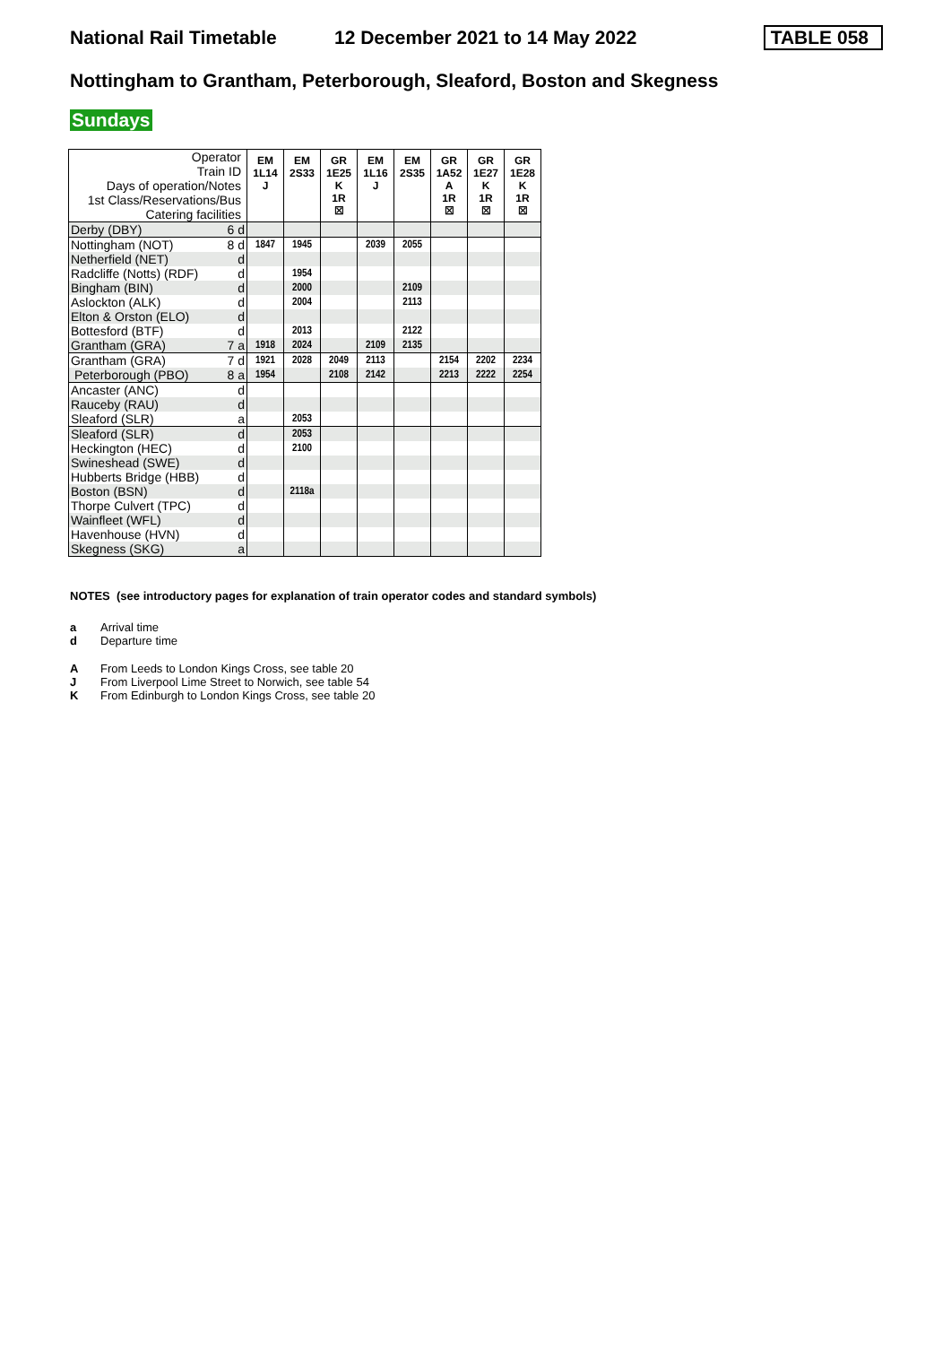National Rail Timetable 12 December 2021 to 14 May 2022 TABLE 058
Nottingham to Grantham, Peterborough, Sleaford, Boston and Skegness
Sundays
| Operator Train ID Days of operation/Notes 1st Class/Reservations/Bus Catering facilities | EM 1L14 J | EM 2S33 | GR 1E25 K 1R ☒ | EM 1L16 J | EM 2S35 | GR 1A52 A 1R ☒ | GR 1E27 K 1R ☒ | GR 1E28 K 1R ☒ |
| Derby (DBY) 6 d | | | | | | | | |
| Nottingham (NOT) 8 d | 1847 | 1945 | | 2039 | 2055 | | | |
| Netherfield (NET) d | | | | | | | | |
| Radcliffe (Notts) (RDF) d | | 1954 | | | | | | |
| Bingham (BIN) d | | 2000 | | | 2109 | | | |
| Aslockton (ALK) d | | 2004 | | | 2113 | | | |
| Elton & Orston (ELO) d | | | | | | | | |
| Bottesford (BTF) d | | 2013 | | | 2122 | | | |
| Grantham (GRA) 7 a | 1918 | 2024 | | 2109 | 2135 | | | |
| Grantham (GRA) 7 d | 1921 | 2028 | 2049 | 2113 | | 2154 | 2202 | 2234 |
| Peterborough (PBO) 8 a | 1954 | | 2108 | 2142 | | 2213 | 2222 | 2254 |
| Ancaster (ANC) d | | | | | | | | |
| Rauceby (RAU) d | | | | | | | | |
| Sleaford (SLR) a | | 2053 | | | | | | |
| Sleaford (SLR) d | | 2053 | | | | | | |
| Heckington (HEC) d | | 2100 | | | | | | |
| Swineshead (SWE) d | | | | | | | | |
| Hubberts Bridge (HBB) d | | | | | | | | |
| Boston (BSN) d | | 2118a | | | | | | |
| Thorpe Culvert (TPC) d | | | | | | | | |
| Wainfleet (WFL) d | | | | | | | | |
| Havenhouse (HVN) d | | | | | | | | |
| Skegness (SKG) a | | | | | | | | |
NOTES (see introductory pages for explanation of train operator codes and standard symbols)
a Arrival time
d Departure time
A From Leeds to London Kings Cross, see table 20
J From Liverpool Lime Street to Norwich, see table 54
K From Edinburgh to London Kings Cross, see table 20